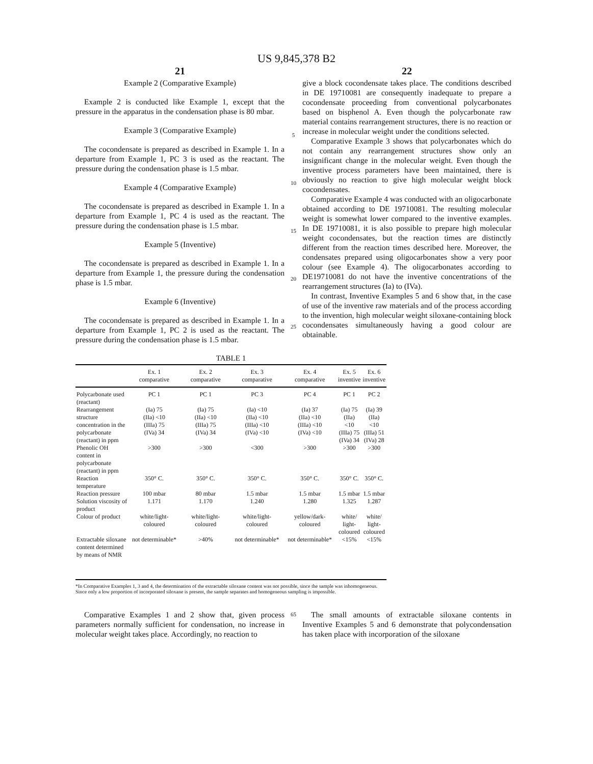US 9,845,378 B2
21
Example 2 (Comparative Example)
Example 2 is conducted like Example 1, except that the pressure in the apparatus in the condensation phase is 80 mbar.
Example 3 (Comparative Example)
The cocondensate is prepared as described in Example 1. In a departure from Example 1, PC 3 is used as the reactant. The pressure during the condensation phase is 1.5 mbar.
Example 4 (Comparative Example)
The cocondensate is prepared as described in Example 1. In a departure from Example 1, PC 4 is used as the reactant. The pressure during the condensation phase is 1.5 mbar.
Example 5 (Inventive)
The cocondensate is prepared as described in Example 1. In a departure from Example 1, the pressure during the condensation phase is 1.5 mbar.
Example 6 (Inventive)
The cocondensate is prepared as described in Example 1. In a departure from Example 1, PC 2 is used as the reactant. The pressure during the condensation phase is 1.5 mbar.
5
10
15
20
25
22
give a block cocondensate takes place. The conditions described in DE 19710081 are consequently inadequate to prepare a cocondensate proceeding from conventional polycarbonates based on bisphenol A. Even though the polycarbonate raw material contains rearrangement structures, there is no reaction or increase in molecular weight under the conditions selected.
Comparative Example 3 shows that polycarbonates which do not contain any rearrangement structures show only an insignificant change in the molecular weight. Even though the inventive process parameters have been maintained, there is obviously no reaction to give high molecular weight block cocondensates.
Comparative Example 4 was conducted with an oligocarbonate obtained according to DE 19710081. The resulting molecular weight is somewhat lower compared to the inventive examples. In DE 19710081, it is also possible to prepare high molecular weight cocondensates, but the reaction times are distinctly different from the reaction times described here. Moreover, the condensates prepared using oligocarbonates show a very poor colour (see Example 4). The oligocarbonates according to DE19710081 do not have the inventive concentrations of the rearrangement structures (Ia) to (IVa).
In contrast, Inventive Examples 5 and 6 show that, in the case of use of the inventive raw materials and of the process according to the invention, high molecular weight siloxane-containing block cocondensates simultaneously having a good colour are obtainable.
TABLE 1
| | Ex. 1 comparative | Ex. 2 comparative | Ex. 3 comparative | Ex. 4 comparative | Ex. 5 inventive | Ex. 6 inventive |
| --- | --- | --- | --- | --- | --- | --- |
| Polycarbonate used (reactant) | PC 1 | PC 1 | PC 3 | PC 4 | PC 1 | PC 2 |
| Rearrangement structure concentration in the polycarbonate (reactant) in ppm | (Ia) 75 (IIa) <10 (IIIa) 75 (IVa) 34 | (Ia) 75 (IIa) <10 (IIIa) 75 (IVa) 34 | (Ia) <10 (IIa) <10 (IIIa) <10 (IVa) <10 | (Ia) 37 (IIa) <10 (IIIa) <10 (IVa) <10 | (Ia) 75 (IIa) <10 (IIIa) 75 (IVa) 34 | (Ia) 39 (IIa) <10 (IIIa) 51 (IVa) 28 |
| Phenolic OH content in polycarbonate (reactant) in ppm | >300 | >300 | <300 | >300 | >300 | >300 |
| Reaction temperature | 350° C. | 350° C. | 350° C. | 350° C. | 350° C. | 350° C. |
| Reaction pressure | 100 mbar | 80 mbar | 1.5 mbar | 1.5 mbar | 1.5 mbar | 1.5 mbar |
| Solution viscosity of product | 1.171 | 1.170 | 1.240 | 1.280 | 1.325 | 1.287 |
| Colour of product | white/light-coloured | white/light-coloured | white/light-coloured | yellow/dark-coloured | white/ light- coloured | white/ light- coloured |
| Extractable siloxane content determined by means of NMR | not determinable* | >40% | not determinable* | not determinable* | <15% | <15% |
*In Comparative Examples 1, 3 and 4, the determination of the extractable siloxane content was not possible, since the sample was inhomogeneous. Since only a low proportion of incorporated siloxane is present, the sample separates and homogeneous sampling is impossible.
Comparative Examples 1 and 2 show that, given process parameters normally sufficient for condensation, no increase in molecular weight takes place. Accordingly, no reaction to
65
The small amounts of extractable siloxane contents in Inventive Examples 5 and 6 demonstrate that polycondensation has taken place with incorporation of the siloxane